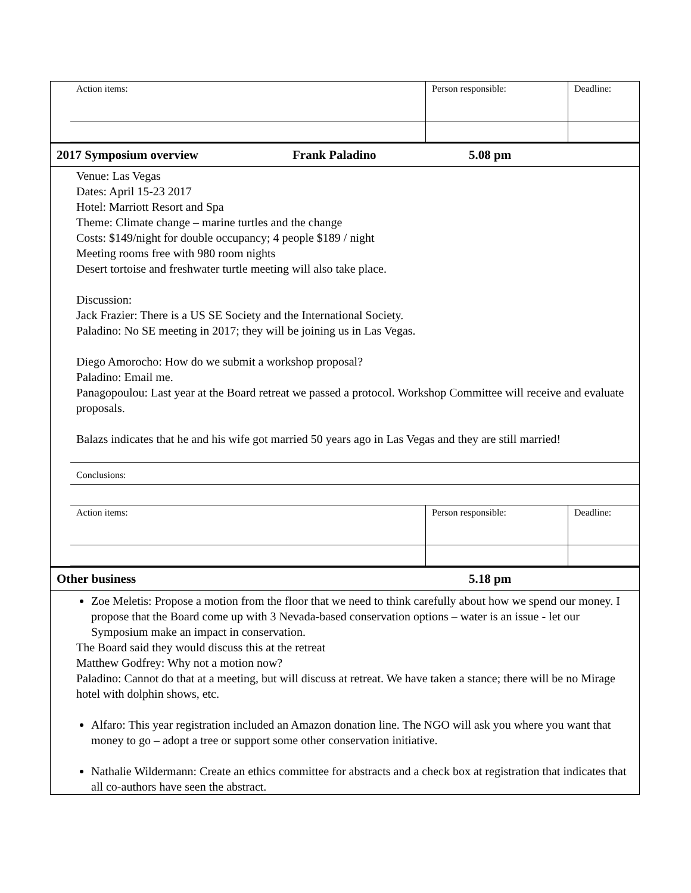| Action items: | Person responsible: | Deadline: |
2017 Symposium overview Frank Paladino 5.08 pm
Venue: Las Vegas
Dates: April 15-23 2017
Hotel: Marriott Resort and Spa
Theme: Climate change – marine turtles and the change
Costs: $149/night for double occupancy; 4 people $189 / night
Meeting rooms free with 980 room nights
Desert tortoise and freshwater turtle meeting will also take place.
Discussion:
Jack Frazier: There is a US SE Society and the International Society.
Paladino: No SE meeting in 2017; they will be joining us in Las Vegas.
Diego Amorocho: How do we submit a workshop proposal?
Paladino: Email me.
Panagopoulou: Last year at the Board retreat we passed a protocol. Workshop Committee will receive and evaluate proposals.
Balazs indicates that he and his wife got married 50 years ago in Las Vegas and they are still married!
Conclusions:
| Action items: | Person responsible: | Deadline: |
Other business 5.18 pm
Zoe Meletis: Propose a motion from the floor that we need to think carefully about how we spend our money. I propose that the Board come up with 3 Nevada-based conservation options – water is an issue - let our Symposium make an impact in conservation.
The Board said they would discuss this at the retreat
Matthew Godfrey: Why not a motion now?
Paladino: Cannot do that at a meeting, but will discuss at retreat. We have taken a stance; there will be no Mirage hotel with dolphin shows, etc.
Alfaro: This year registration included an Amazon donation line. The NGO will ask you where you want that money to go – adopt a tree or support some other conservation initiative.
Nathalie Wildermann: Create an ethics committee for abstracts and a check box at registration that indicates that all co-authors have seen the abstract.